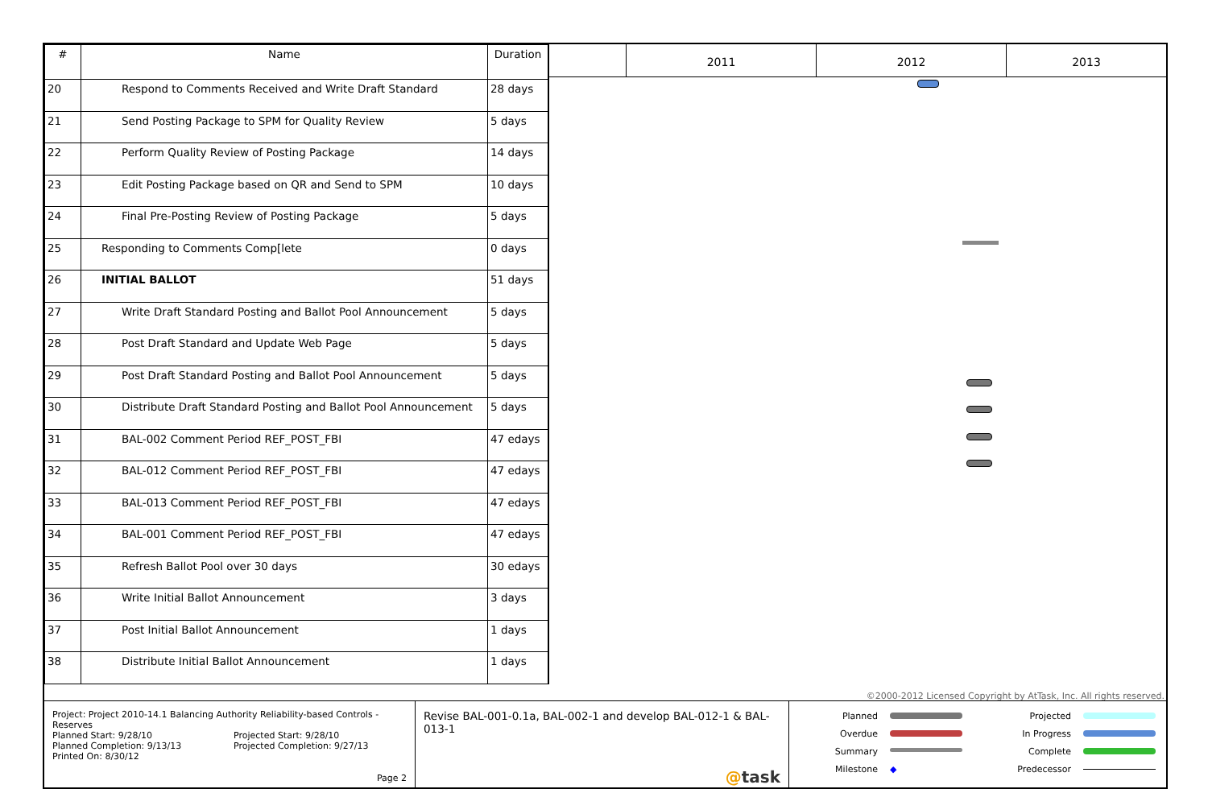| # | Name | Duration |
| --- | --- | --- |
| 20 | Respond to Comments Received and Write Draft Standard | 28 days |
| 21 | Send Posting Package to SPM for Quality Review | 5 days |
| 22 | Perform Quality Review of Posting Package | 14 days |
| 23 | Edit Posting Package based on QR and Send to SPM | 10 days |
| 24 | Final Pre-Posting Review of Posting Package | 5 days |
| 25 | Responding to Comments Comp[lete | 0 days |
| 26 | INITIAL BALLOT | 51 days |
| 27 | Write Draft Standard Posting and Ballot Pool Announcement | 5 days |
| 28 | Post Draft Standard and Update Web Page | 5 days |
| 29 | Post Draft Standard Posting and Ballot Pool Announcement | 5 days |
| 30 | Distribute Draft Standard Posting and Ballot Pool Announcement | 5 days |
| 31 | BAL-002 Comment Period REF_POST_FBI | 47 edays |
| 32 | BAL-012 Comment Period REF_POST_FBI | 47 edays |
| 33 | BAL-013 Comment Period REF_POST_FBI | 47 edays |
| 34 | BAL-001 Comment Period REF_POST_FBI | 47 edays |
| 35 | Refresh Ballot Pool over 30 days | 30 edays |
| 36 | Write Initial Ballot Announcement | 3 days |
| 37 | Post Initial Ballot Announcement | 1 days |
| 38 | Distribute Initial Ballot Announcement | 1 days |
2011 2012 2013
Project: Project 2010-14.1 Balancing Authority Reliability-based Controls - Reserves
Planned Start: 9/28/10
Planned Completion: 9/13/13
Printed On: 8/30/12
Projected Start: 9/28/10
Projected Completion: 9/27/13
Page 2
Revise BAL-001-0.1a, BAL-002-1 and develop BAL-012-1 & BAL-013-1
@task
Planned
Projected
Overdue
In Progress
Summary
Complete
Milestone
◆
Predecessor
©2000-2012 Licensed Copyright by AtTask, Inc. All rights reserved.